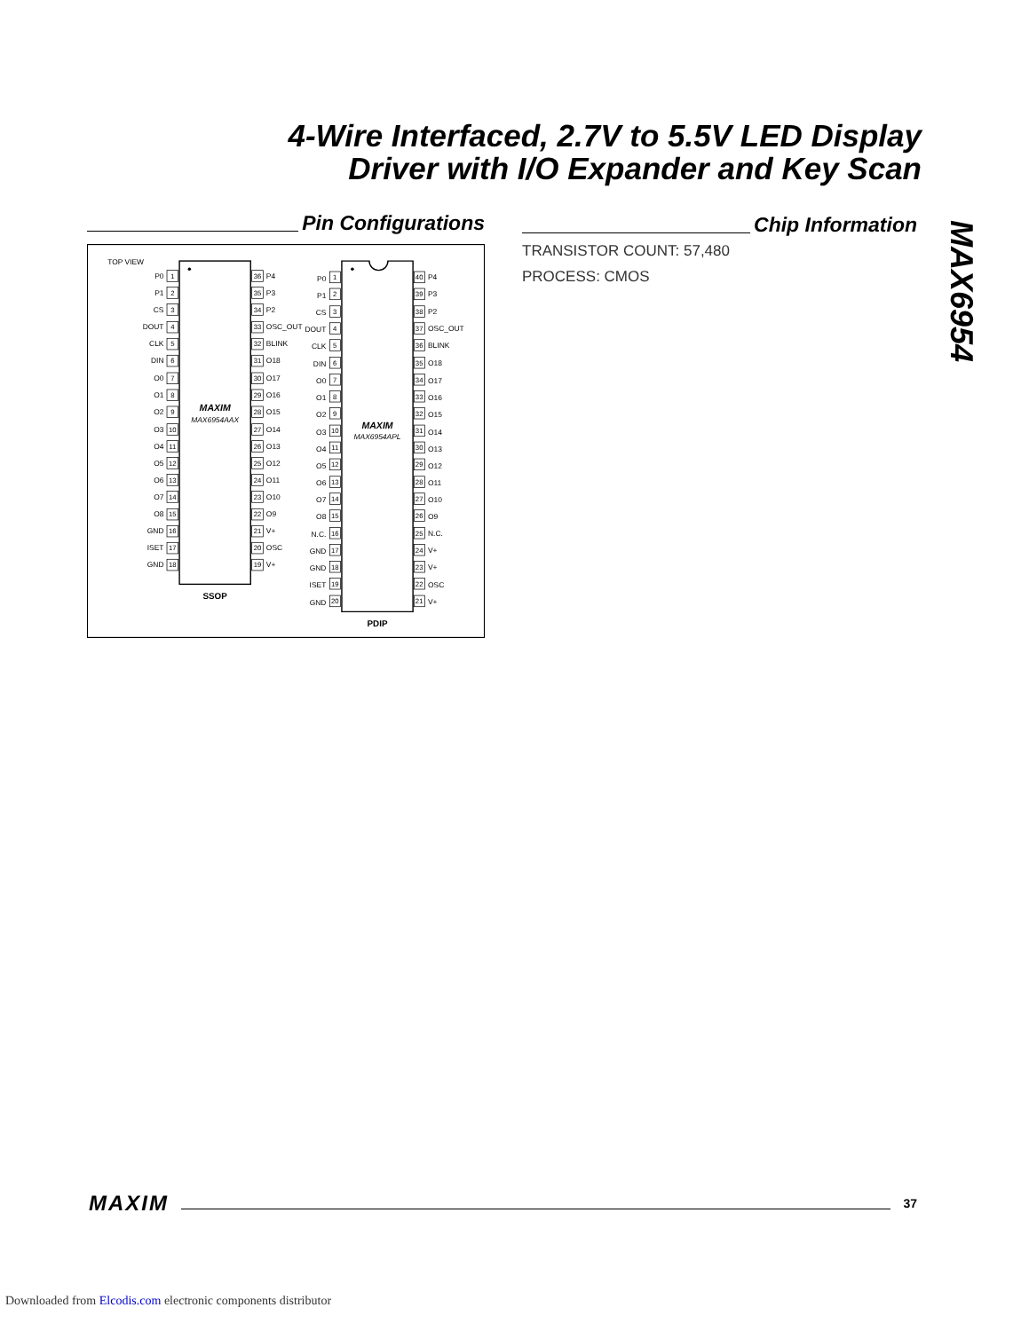4-Wire Interfaced, 2.7V to 5.5V LED Display
Driver with I/O Expander and Key Scan
MAX6954
Pin Configurations
TOP VIEW
MAXIM
MAX6954AAX
SSOP
P0
P1
CS
DOUT
CLK
DIN
O0
O1
O2
O3
O4
O5
O6
O7
O8
GND
ISET
GND
1
2
3
4
5
6
7
8
9
10
11
12
13
14
15
16
17
18
36
35
34
33
32
31
30
29
28
27
26
25
24
23
22
21
20
19
P4
P3
P2
OSC_OUT
BLINK
O18
O17
O16
O15
O14
O13
O12
O11
O10
O9
V+
OSC
V+
MAXIM
MAX6954APL
PDIP
P0
P1
CS
DOUT
CLK
DIN
O0
O1
O2
O3
O4
O5
O6
O7
O8
N.C.
GND
GND
ISET
GND
1
2
3
4
5
6
7
8
9
10
11
12
13
14
15
16
17
18
19
20
40
39
38
37
36
35
34
33
32
31
30
29
28
27
26
25
24
23
22
21
P4
P3
P2
OSC_OUT
BLINK
O18
O17
O16
O15
O14
O13
O12
O11
O10
O9
N.C.
V+
V+
OSC
V+
Chip Information
TRANSISTOR COUNT: 57,480
PROCESS: CMOS
MAXIM 37
Downloaded from Elcodis.com electronic components distributor